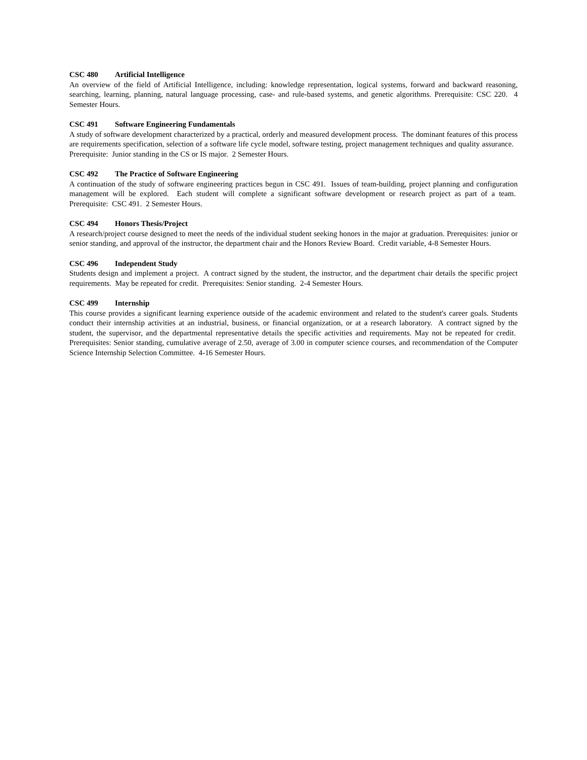CSC 480 Artificial Intelligence
An overview of the field of Artificial Intelligence, including: knowledge representation, logical systems, forward and backward reasoning, searching, learning, planning, natural language processing, case- and rule-based systems, and genetic algorithms. Prerequisite: CSC 220. 4 Semester Hours.
CSC 491 Software Engineering Fundamentals
A study of software development characterized by a practical, orderly and measured development process. The dominant features of this process are requirements specification, selection of a software life cycle model, software testing, project management techniques and quality assurance. Prerequisite: Junior standing in the CS or IS major. 2 Semester Hours.
CSC 492 The Practice of Software Engineering
A continuation of the study of software engineering practices begun in CSC 491. Issues of team-building, project planning and configuration management will be explored. Each student will complete a significant software development or research project as part of a team. Prerequisite: CSC 491. 2 Semester Hours.
CSC 494 Honors Thesis/Project
A research/project course designed to meet the needs of the individual student seeking honors in the major at graduation. Prerequisites: junior or senior standing, and approval of the instructor, the department chair and the Honors Review Board. Credit variable, 4-8 Semester Hours.
CSC 496 Independent Study
Students design and implement a project. A contract signed by the student, the instructor, and the department chair details the specific project requirements. May be repeated for credit. Prerequisites: Senior standing. 2-4 Semester Hours.
CSC 499 Internship
This course provides a significant learning experience outside of the academic environment and related to the student's career goals. Students conduct their internship activities at an industrial, business, or financial organization, or at a research laboratory. A contract signed by the student, the supervisor, and the departmental representative details the specific activities and requirements. May not be repeated for credit. Prerequisites: Senior standing, cumulative average of 2.50, average of 3.00 in computer science courses, and recommendation of the Computer Science Internship Selection Committee. 4-16 Semester Hours.